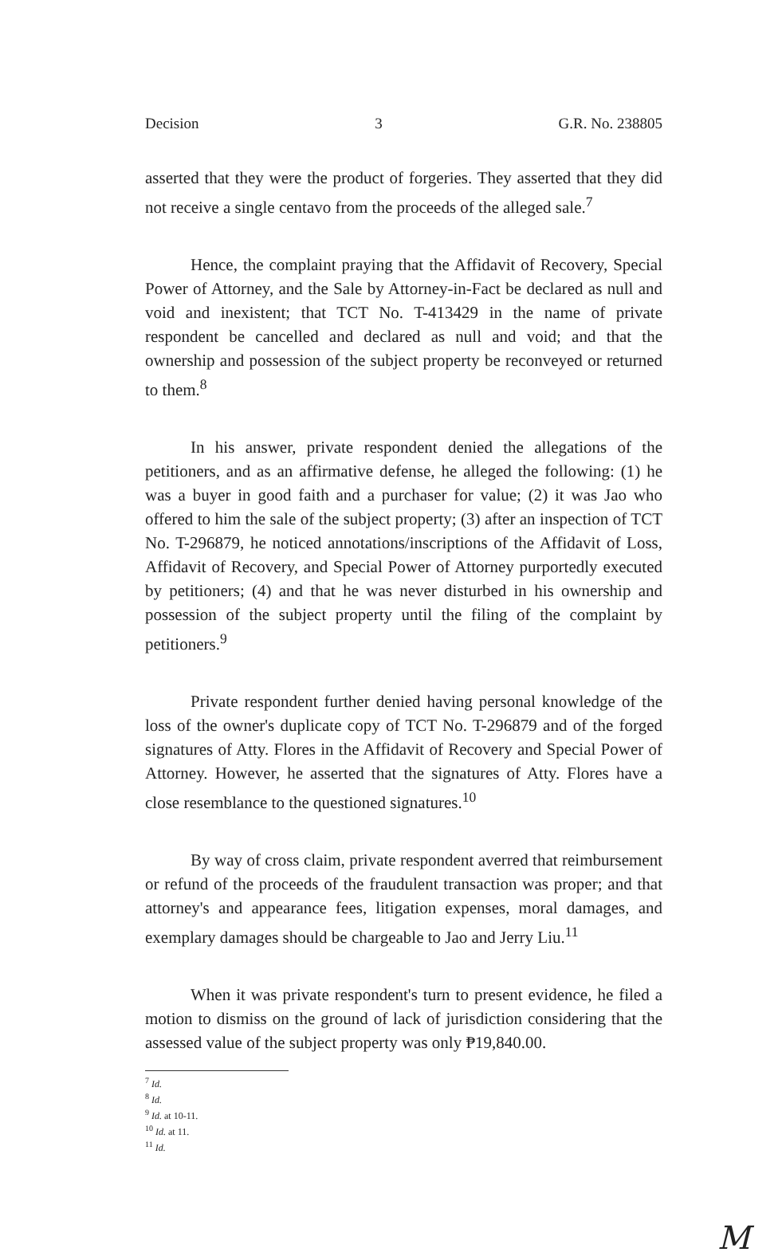Decision 3 G.R. No. 238805
asserted that they were the product of forgeries. They asserted that they did not receive a single centavo from the proceeds of the alleged sale.<sup>7</sup>
Hence, the complaint praying that the Affidavit of Recovery, Special Power of Attorney, and the Sale by Attorney-in-Fact be declared as null and void and inexistent; that TCT No. T-413429 in the name of private respondent be cancelled and declared as null and void; and that the ownership and possession of the subject property be reconveyed or returned to them.<sup>8</sup>
In his answer, private respondent denied the allegations of the petitioners, and as an affirmative defense, he alleged the following: (1) he was a buyer in good faith and a purchaser for value; (2) it was Jao who offered to him the sale of the subject property; (3) after an inspection of TCT No. T-296879, he noticed annotations/inscriptions of the Affidavit of Loss, Affidavit of Recovery, and Special Power of Attorney purportedly executed by petitioners; (4) and that he was never disturbed in his ownership and possession of the subject property until the filing of the complaint by petitioners.<sup>9</sup>
Private respondent further denied having personal knowledge of the loss of the owner's duplicate copy of TCT No. T-296879 and of the forged signatures of Atty. Flores in the Affidavit of Recovery and Special Power of Attorney. However, he asserted that the signatures of Atty. Flores have a close resemblance to the questioned signatures.<sup>10</sup>
By way of cross claim, private respondent averred that reimbursement or refund of the proceeds of the fraudulent transaction was proper; and that attorney's and appearance fees, litigation expenses, moral damages, and exemplary damages should be chargeable to Jao and Jerry Liu.<sup>11</sup>
When it was private respondent's turn to present evidence, he filed a motion to dismiss on the ground of lack of jurisdiction considering that the assessed value of the subject property was only ₱19,840.00.
<sup>7</sup> Id.
<sup>8</sup> Id.
<sup>9</sup> Id. at 10-11.
<sup>10</sup> Id. at 11.
<sup>11</sup> Id.
M